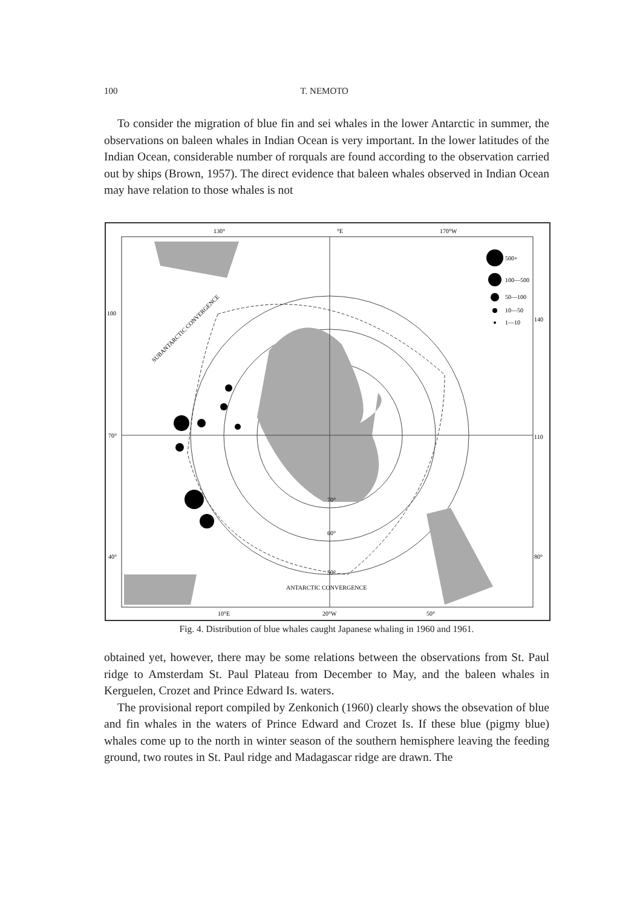100 T. NEMOTO
To consider the migration of blue fin and sei whales in the lower Antarctic in summer, the observations on baleen whales in Indian Ocean is very important. In the lower latitudes of the Indian Ocean, considerable number of rorquals are found according to the observation carried out by ships (Brown, 1957). The direct evidence that baleen whales observed in Indian Ocean may have relation to those whales is not
500+
100—500
50—100
10—50
1—10
130°
°E
170°W
100
140
70°
110
40°
80°
70°
60°
50°
ANTARCTIC CONVERGENCE
SUBANTARCTIC CONVERGENCE
10°E
20°W
50°
Fig. 4. Distribution of blue whales caught Japanese whaling in 1960 and 1961.
obtained yet, however, there may be some relations between the observations from St. Paul ridge to Amsterdam St. Paul Plateau from December to May, and the baleen whales in Kerguelen, Crozet and Prince Edward Is. waters.
The provisional report compiled by Zenkonich (1960) clearly shows the obsevation of blue and fin whales in the waters of Prince Edward and Crozet Is. If these blue (pigmy blue) whales come up to the north in winter season of the southern hemisphere leaving the feeding ground, two routes in St. Paul ridge and Madagascar ridge are drawn. The